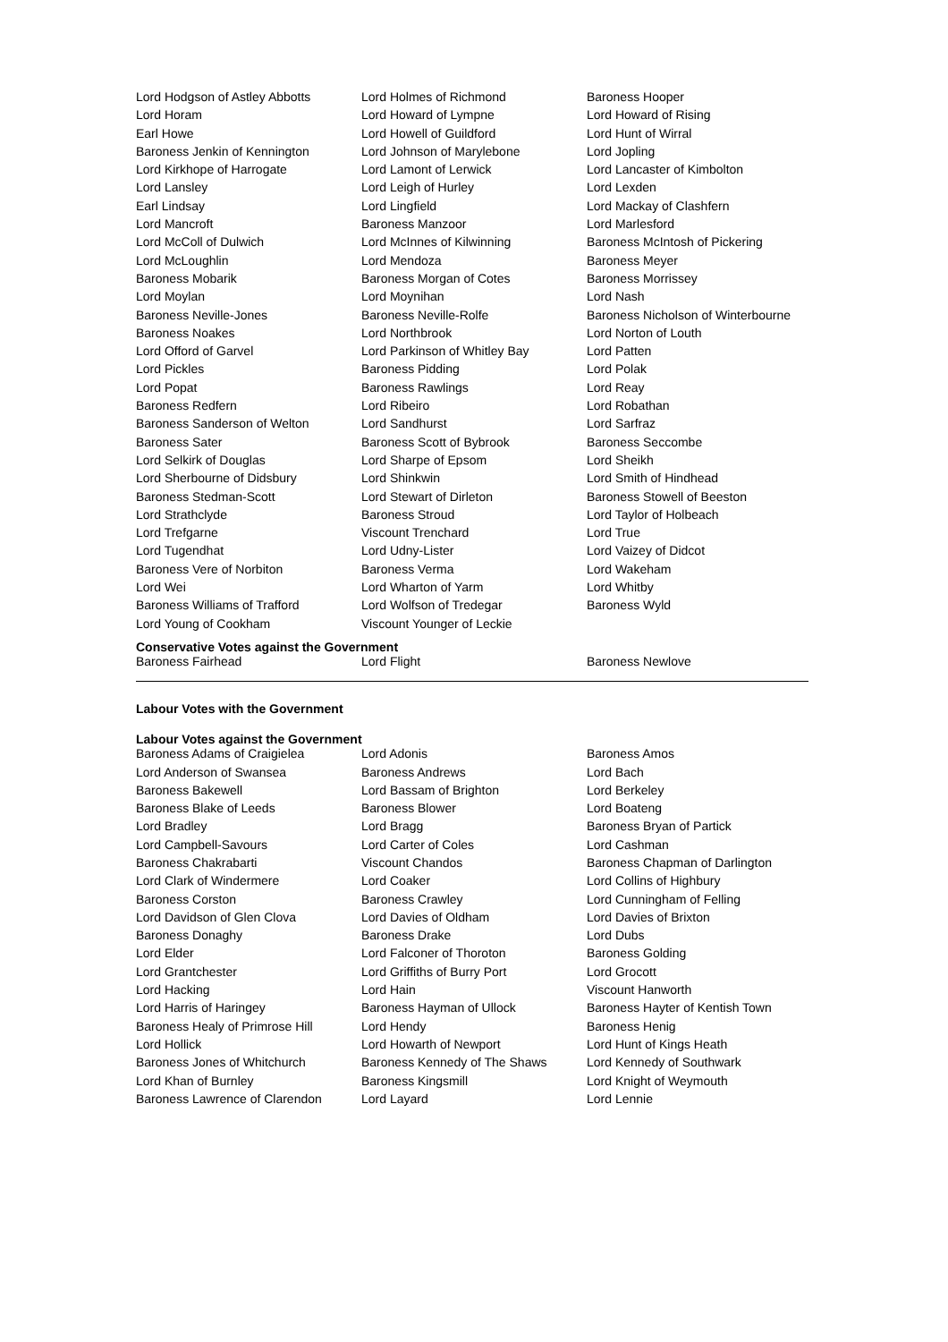| Lord Hodgson of Astley Abbotts | Lord Holmes of Richmond | Baroness Hooper |
| Lord Horam | Lord Howard of Lympne | Lord Howard of Rising |
| Earl Howe | Lord Howell of Guildford | Lord Hunt of Wirral |
| Baroness Jenkin of Kennington | Lord Johnson of Marylebone | Lord Jopling |
| Lord Kirkhope of Harrogate | Lord Lamont of Lerwick | Lord Lancaster of Kimbolton |
| Lord Lansley | Lord Leigh of Hurley | Lord Lexden |
| Earl Lindsay | Lord Lingfield | Lord Mackay of Clashfern |
| Lord Mancroft | Baroness Manzoor | Lord Marlesford |
| Lord McColl of Dulwich | Lord McInnes of Kilwinning | Baroness McIntosh of Pickering |
| Lord McLoughlin | Lord Mendoza | Baroness Meyer |
| Baroness Mobarik | Baroness Morgan of Cotes | Baroness Morrissey |
| Lord Moylan | Lord Moynihan | Lord Nash |
| Baroness Neville-Jones | Baroness Neville-Rolfe | Baroness Nicholson of Winterbourne |
| Baroness Noakes | Lord Northbrook | Lord Norton of Louth |
| Lord Offord of Garvel | Lord Parkinson of Whitley Bay | Lord Patten |
| Lord Pickles | Baroness Pidding | Lord Polak |
| Lord Popat | Baroness Rawlings | Lord Reay |
| Baroness Redfern | Lord Ribeiro | Lord Robathan |
| Baroness Sanderson of Welton | Lord Sandhurst | Lord Sarfraz |
| Baroness Sater | Baroness Scott of Bybrook | Baroness Seccombe |
| Lord Selkirk of Douglas | Lord Sharpe of Epsom | Lord Sheikh |
| Lord Sherbourne of Didsbury | Lord Shinkwin | Lord Smith of Hindhead |
| Baroness Stedman-Scott | Lord Stewart of Dirleton | Baroness Stowell of Beeston |
| Lord Strathclyde | Baroness Stroud | Lord Taylor of Holbeach |
| Lord Trefgarne | Viscount Trenchard | Lord True |
| Lord Tugendhat | Lord Udny-Lister | Lord Vaizey of Didcot |
| Baroness Vere of Norbiton | Baroness Verma | Lord Wakeham |
| Lord Wei | Lord Wharton of Yarm | Lord Whitby |
| Baroness Williams of Trafford | Lord Wolfson of Tredegar | Baroness Wyld |
| Lord Young of Cookham | Viscount Younger of Leckie | |
Conservative Votes against the Government
| Baroness Fairhead | Lord Flight | Baroness Newlove |
Labour Votes with the Government
Labour Votes against the Government
| Baroness Adams of Craigielea | Lord Adonis | Baroness Amos |
| Lord Anderson of Swansea | Baroness Andrews | Lord Bach |
| Baroness Bakewell | Lord Bassam of Brighton | Lord Berkeley |
| Baroness Blake of Leeds | Baroness Blower | Lord Boateng |
| Lord Bradley | Lord Bragg | Baroness Bryan of Partick |
| Lord Campbell-Savours | Lord Carter of Coles | Lord Cashman |
| Baroness Chakrabarti | Viscount Chandos | Baroness Chapman of Darlington |
| Lord Clark of Windermere | Lord Coaker | Lord Collins of Highbury |
| Baroness Corston | Baroness Crawley | Lord Cunningham of Felling |
| Lord Davidson of Glen Clova | Lord Davies of Oldham | Lord Davies of Brixton |
| Baroness Donaghy | Baroness Drake | Lord Dubs |
| Lord Elder | Lord Falconer of Thoroton | Baroness Golding |
| Lord Grantchester | Lord Griffiths of Burry Port | Lord Grocott |
| Lord Hacking | Lord Hain | Viscount Hanworth |
| Lord Harris of Haringey | Baroness Hayman of Ullock | Baroness Hayter of Kentish Town |
| Baroness Healy of Primrose Hill | Lord Hendy | Baroness Henig |
| Lord Hollick | Lord Howarth of Newport | Lord Hunt of Kings Heath |
| Baroness Jones of Whitchurch | Baroness Kennedy of The Shaws | Lord Kennedy of Southwark |
| Lord Khan of Burnley | Baroness Kingsmill | Lord Knight of Weymouth |
| Baroness Lawrence of Clarendon | Lord Layard | Lord Lennie |